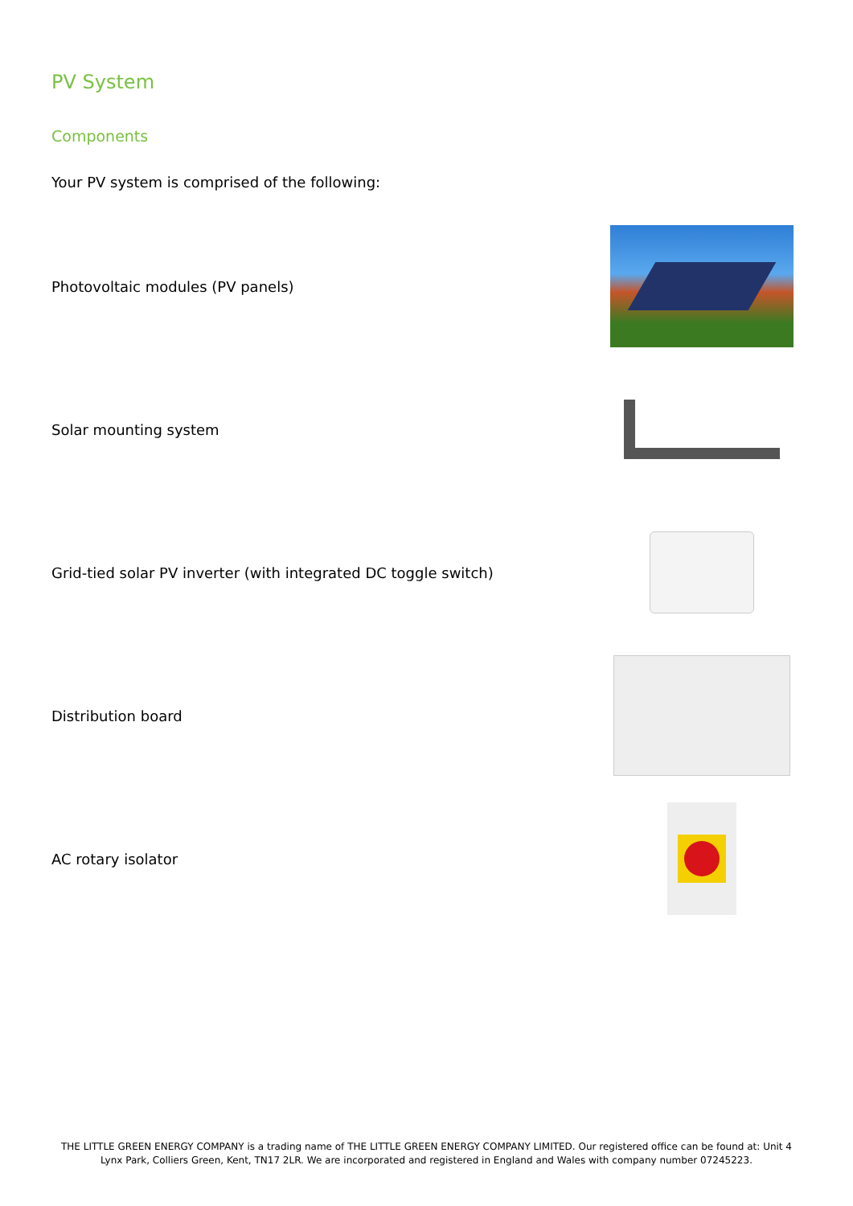PV System
Components
Your PV system is comprised of the following:
Photovoltaic modules (PV panels)
Solar mounting system
Grid-tied solar PV inverter (with integrated DC toggle switch)
Distribution board
AC rotary isolator
THE LITTLE GREEN ENERGY COMPANY is a trading name of THE LITTLE GREEN ENERGY COMPANY LIMITED. Our registered office can be found at: Unit 4 Lynx Park, Colliers Green, Kent, TN17 2LR. We are incorporated and registered in England and Wales with company number 07245223.